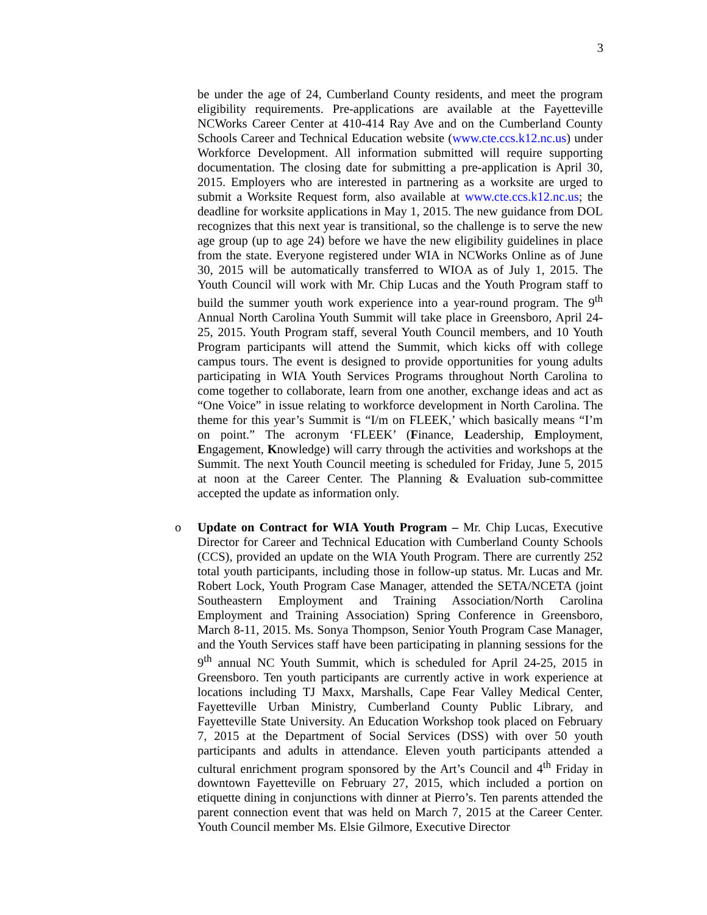3
be under the age of 24, Cumberland County residents, and meet the program eligibility requirements. Pre-applications are available at the Fayetteville NCWorks Career Center at 410-414 Ray Ave and on the Cumberland County Schools Career and Technical Education website (www.cte.ccs.k12.nc.us) under Workforce Development. All information submitted will require supporting documentation. The closing date for submitting a pre-application is April 30, 2015. Employers who are interested in partnering as a worksite are urged to submit a Worksite Request form, also available at www.cte.ccs.k12.nc.us; the deadline for worksite applications in May 1, 2015. The new guidance from DOL recognizes that this next year is transitional, so the challenge is to serve the new age group (up to age 24) before we have the new eligibility guidelines in place from the state. Everyone registered under WIA in NCWorks Online as of June 30, 2015 will be automatically transferred to WIOA as of July 1, 2015. The Youth Council will work with Mr. Chip Lucas and the Youth Program staff to build the summer youth work experience into a year-round program. The 9<sup>th</sup> Annual North Carolina Youth Summit will take place in Greensboro, April 24-25, 2015. Youth Program staff, several Youth Council members, and 10 Youth Program participants will attend the Summit, which kicks off with college campus tours. The event is designed to provide opportunities for young adults participating in WIA Youth Services Programs throughout North Carolina to come together to collaborate, learn from one another, exchange ideas and act as “One Voice” in issue relating to workforce development in North Carolina. The theme for this year’s Summit is “I/m on FLEEK,’ which basically means “I’m on point.” The acronym ‘FLEEK’ (Finance, Leadership, Employment, Engagement, Knowledge) will carry through the activities and workshops at the Summit. The next Youth Council meeting is scheduled for Friday, June 5, 2015 at noon at the Career Center. The Planning & Evaluation sub-committee accepted the update as information only.
o Update on Contract for WIA Youth Program – Mr. Chip Lucas, Executive Director for Career and Technical Education with Cumberland County Schools (CCS), provided an update on the WIA Youth Program. There are currently 252 total youth participants, including those in follow-up status. Mr. Lucas and Mr. Robert Lock, Youth Program Case Manager, attended the SETA/NCETA (joint Southeastern Employment and Training Association/North Carolina Employment and Training Association) Spring Conference in Greensboro, March 8-11, 2015. Ms. Sonya Thompson, Senior Youth Program Case Manager, and the Youth Services staff have been participating in planning sessions for the 9<sup>th</sup> annual NC Youth Summit, which is scheduled for April 24-25, 2015 in Greensboro. Ten youth participants are currently active in work experience at locations including TJ Maxx, Marshalls, Cape Fear Valley Medical Center, Fayetteville Urban Ministry, Cumberland County Public Library, and Fayetteville State University. An Education Workshop took placed on February 7, 2015 at the Department of Social Services (DSS) with over 50 youth participants and adults in attendance. Eleven youth participants attended a cultural enrichment program sponsored by the Art’s Council and 4<sup>th</sup> Friday in downtown Fayetteville on February 27, 2015, which included a portion on etiquette dining in conjunctions with dinner at Pierro’s. Ten parents attended the parent connection event that was held on March 7, 2015 at the Career Center. Youth Council member Ms. Elsie Gilmore, Executive Director